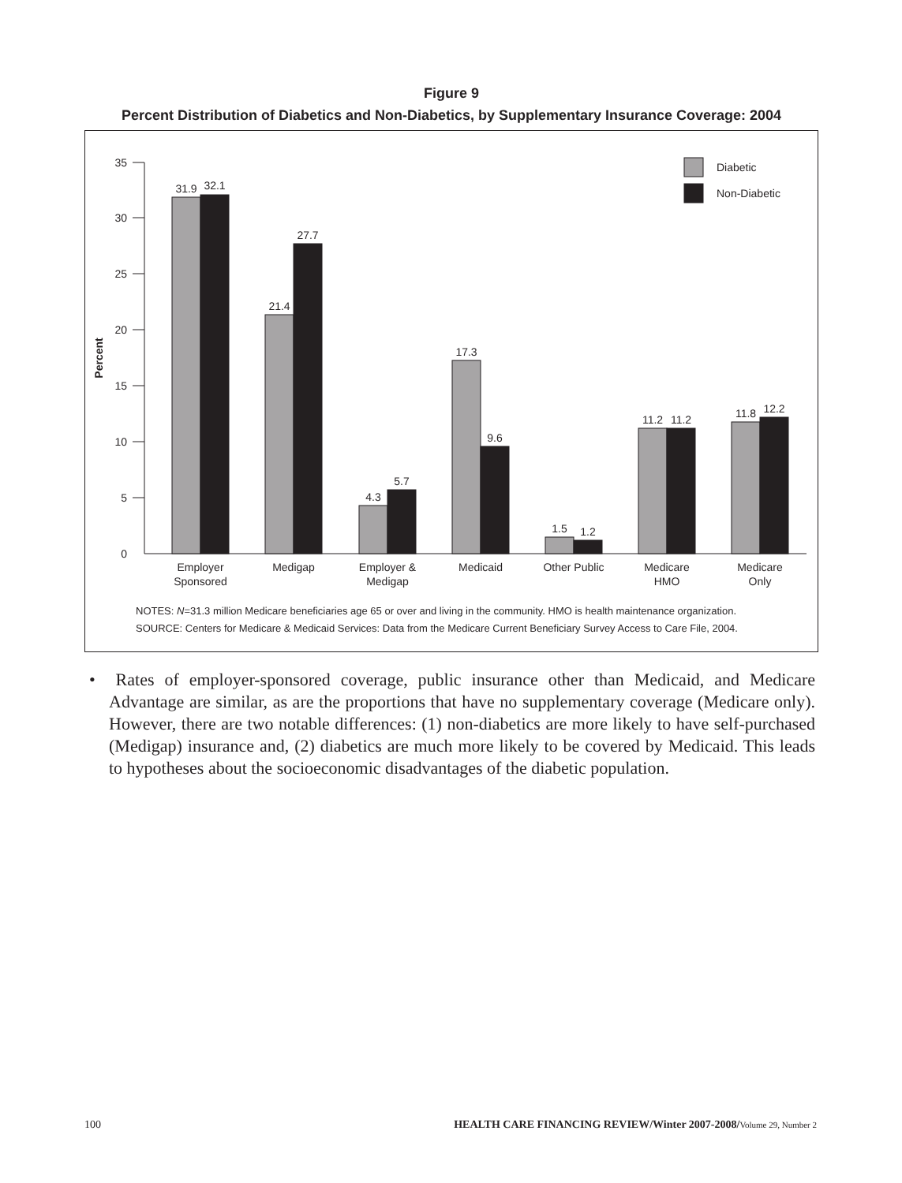Figure 9
Percent Distribution of Diabetics and Non-Diabetics, by Supplementary Insurance Coverage: 2004
0
5
10
15
20
25
30
35
Percent
Diabetic
Non-Diabetic
31.9
32.1
21.4
27.7
4.3
5.7
17.3
9.6
1.5
1.2
11.2
11.2
11.8
12.2
Employer
Sponsored
Medigap
Employer &
Medigap
Medicaid
Other Public
Medicare
HMO
Medicare
Only
NOTES: N=31.3 million Medicare beneficiaries age 65 or over and living in the community. HMO is health maintenance organization.
SOURCE: Centers for Medicare & Medicaid Services: Data from the Medicare Current Beneficiary Survey Access to Care File, 2004.
• Rates of employer-sponsored coverage, public insurance other than Medicaid, and Medicare Advantage are similar, as are the proportions that have no supplementary coverage (Medicare only). However, there are two notable differences: (1) non-diabetics are more likely to have self-purchased (Medigap) insurance and, (2) diabetics are much more likely to be covered by Medicaid. This leads to hypotheses about the socioeconomic disadvantages of the diabetic population.
100 HEALTH CARE FINANCING REVIEW/Winter 2007-2008/Volume 29, Number 2